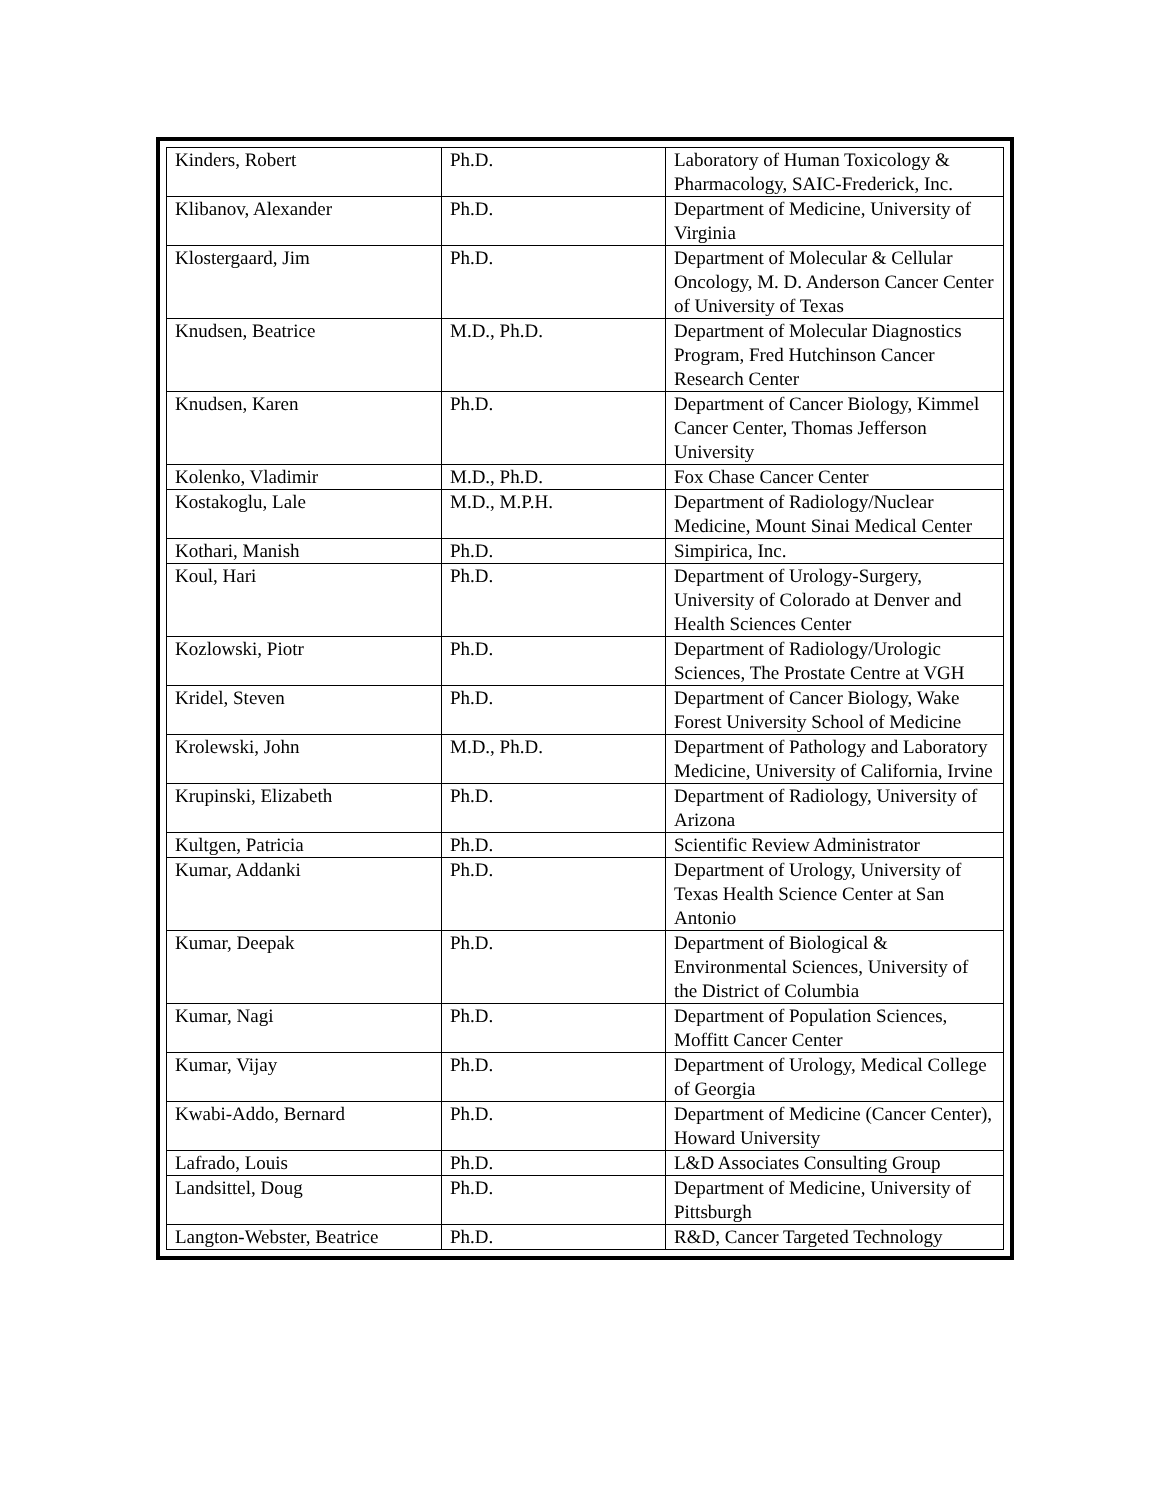| Kinders, Robert | Ph.D. | Laboratory of Human Toxicology & Pharmacology, SAIC-Frederick, Inc. |
| Klibanov, Alexander | Ph.D. | Department of Medicine, University of Virginia |
| Klostergaard, Jim | Ph.D. | Department of Molecular & Cellular Oncology, M. D. Anderson Cancer Center of University of Texas |
| Knudsen, Beatrice | M.D., Ph.D. | Department of Molecular Diagnostics Program, Fred Hutchinson Cancer Research Center |
| Knudsen, Karen | Ph.D. | Department of Cancer Biology, Kimmel Cancer Center, Thomas Jefferson University |
| Kolenko, Vladimir | M.D., Ph.D. | Fox Chase Cancer Center |
| Kostakoglu, Lale | M.D., M.P.H. | Department of Radiology/Nuclear Medicine, Mount Sinai Medical Center |
| Kothari, Manish | Ph.D. | Simpirica, Inc. |
| Koul, Hari | Ph.D. | Department of Urology-Surgery, University of Colorado at Denver and Health Sciences Center |
| Kozlowski, Piotr | Ph.D. | Department of Radiology/Urologic Sciences, The Prostate Centre at VGH |
| Kridel, Steven | Ph.D. | Department of Cancer Biology, Wake Forest University School of Medicine |
| Krolewski, John | M.D., Ph.D. | Department of Pathology and Laboratory Medicine, University of California, Irvine |
| Krupinski, Elizabeth | Ph.D. | Department of Radiology, University of Arizona |
| Kultgen, Patricia | Ph.D. | Scientific Review Administrator |
| Kumar, Addanki | Ph.D. | Department of Urology, University of Texas Health Science Center at San Antonio |
| Kumar, Deepak | Ph.D. | Department of Biological & Environmental Sciences, University of the District of Columbia |
| Kumar, Nagi | Ph.D. | Department of Population Sciences, Moffitt Cancer Center |
| Kumar, Vijay | Ph.D. | Department of Urology, Medical College of Georgia |
| Kwabi-Addo, Bernard | Ph.D. | Department of Medicine (Cancer Center), Howard University |
| Lafrado, Louis | Ph.D. | L&D Associates Consulting Group |
| Landsittel, Doug | Ph.D. | Department of Medicine, University of Pittsburgh |
| Langton-Webster, Beatrice | Ph.D. | R&D, Cancer Targeted Technology |